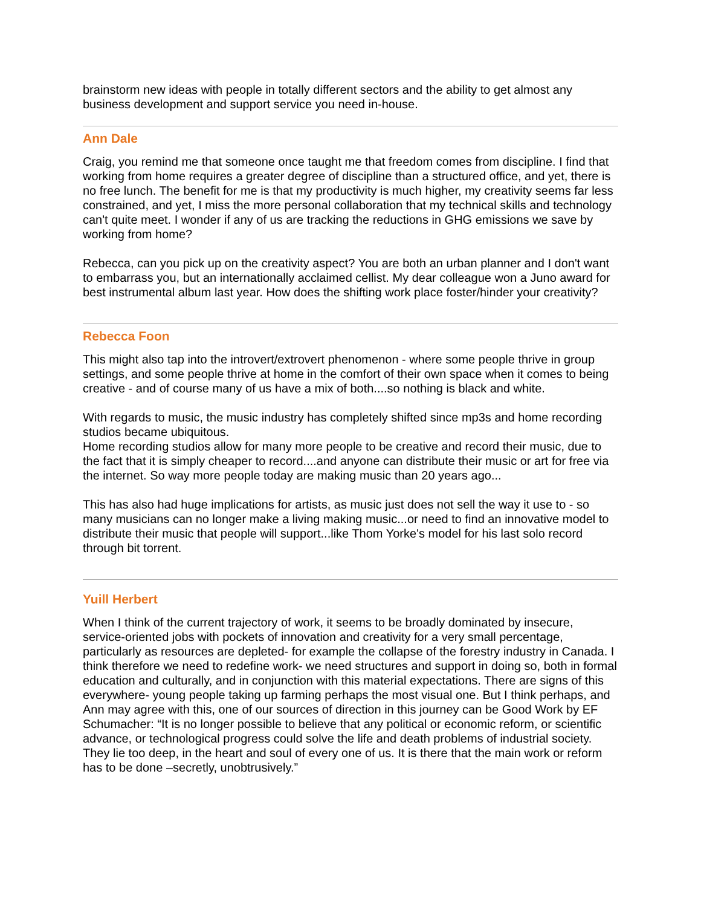brainstorm new ideas with people in totally different sectors and the ability to get almost any business development and support service you need in-house.
Ann Dale
Craig, you remind me that someone once taught me that freedom comes from discipline. I find that working from home requires a greater degree of discipline than a structured office, and yet, there is no free lunch. The benefit for me is that my productivity is much higher, my creativity seems far less constrained, and yet, I miss the more personal collaboration that my technical skills and technology can't quite meet. I wonder if any of us are tracking the reductions in GHG emissions we save by working from home?
Rebecca, can you pick up on the creativity aspect? You are both an urban planner and I don't want to embarrass you, but an internationally acclaimed cellist. My dear colleague won a Juno award for best instrumental album last year. How does the shifting work place foster/hinder your creativity?
Rebecca Foon
This might also tap into the introvert/extrovert phenomenon - where some people thrive in group settings, and some people thrive at home in the comfort of their own space when it comes to being creative - and of course many of us have a mix of both....so nothing is black and white.
With regards to music, the music industry has completely shifted since mp3s and home recording studios became ubiquitous.
Home recording studios allow for many more people to be creative and record their music, due to the fact that it is simply cheaper to record....and anyone can distribute their music or art for free via the internet. So way more people today are making music than 20 years ago...
This has also had huge implications for artists, as music just does not sell the way it use to - so many musicians can no longer make a living making music...or need to find an innovative model to distribute their music that people will support...like Thom Yorke's model for his last solo record through bit torrent.
Yuill Herbert
When I think of the current trajectory of work, it seems to be broadly dominated by insecure, service-oriented jobs with pockets of innovation and creativity for a very small percentage, particularly as resources are depleted- for example the collapse of the forestry industry in Canada. I think therefore we need to redefine work- we need structures and support in doing so, both in formal education and culturally, and in conjunction with this material expectations. There are signs of this everywhere- young people taking up farming perhaps the most visual one. But I think perhaps, and Ann may agree with this, one of our sources of direction in this journey can be Good Work by EF Schumacher: “It is no longer possible to believe that any political or economic reform, or scientific advance, or technological progress could solve the life and death problems of industrial society. They lie too deep, in the heart and soul of every one of us. It is there that the main work or reform has to be done –secretly, unobtrusively.”